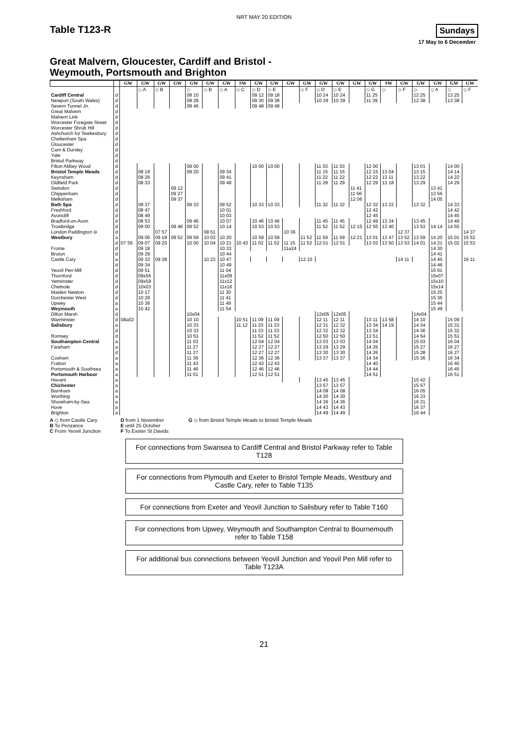NRT MAY 20 EDITION
Table T123-R
Sundays
17 May to 6 December
Great Malvern, Gloucester, Cardiff and Bristol -
Weymouth, Portsmouth and Brighton
| | | GW | GW | GW | GW | GW | GW | GW | SW | GW | GW | GW | GW | GW | GW | GW | GW | SW | GW | GW | GW | GW | GW |
| --- | --- | --- | --- | --- | --- | --- | --- | --- | --- | --- | --- | --- | --- | --- | --- | --- | --- | --- | --- | --- | --- | --- | --- |
| | | | ◇ A | ◇ B | | ◇ | ◇ B | ◇ A | ◇ C | ◇ D | ◇ E | | ◇ F | ◇ D | ◇ E | | ◇ G | ◇ | ◇ F | ◇ | ◇ A | ◇ | ◇ F |
| Cardiff Central | d | | | | | 08 10 | | | | 09 12 | 09 18 | | | 10 24 | 10 24 | | 11 25 | | | 12 25 | | 13 25 | |
| Newport (South Wales) | d | | | | | 08 28 | | | | 09 30 | 09 38 | | | 10 39 | 10 39 | | 11 39 | | | 12 38 | | 13 38 | |
| Severn Tunnel Jn. | d | | | | | 08 46 | | | | 09 48 | 09 48 | | | | | | | | | | | | |
| Great Malvern | d | | | | | | | | | | | | | | | | | | | | | | |
| Malvern Link | d | | | | | | | | | | | | | | | | | | | | | | |
| Worcester Foregate Street | d | | | | | | | | | | | | | | | | | | | | | | |
| Worcester Shrub Hill | d | | | | | | | | | | | | | | | | | | | | | | |
| Ashchurch for Tewkesbury | d | | | | | | | | | | | | | | | | | | | | | | |
| Cheltenham Spa | d | | | | | | | | | | | | | | | | | | | | | | |
| Gloucester | d | | | | | | | | | | | | | | | | | | | | | | |
| Cam & Dursley | d | | | | | | | | | | | | | | | | | | | | | | |
| Yate | d | | | | | | | | | | | | | | | | | | | | | | |
| Bristol Parkway | d | | | | | | | | | | | | | | | | | | | | | | |
| Filton Abbey Wood | d | | | | | 09 00 | | | | 10 00 | 10 00 | | | 11 03 | 11 03 | | 12 00 | | | 13 01 | | 14 00 | |
| Bristol Temple Meads | d | | 08 19 | | | 09 20 | | 09 34 | | | | | | 11 15 | 11 15 | | 12 15 | 13 04 | | 13 15 | | 14 14 | |
| Keynsham | d | | 08 26 | | | | | 09 41 | | | | | | 11 22 | 11 22 | | 12 22 | 13 11 | | 13 22 | | 14 22 | |
| Oldfield Park | d | | 08 33 | | | | | 09 48 | | | | | | 11 29 | 11 29 | | 12 29 | 13 18 | | 13 29 | | 14 29 | |
| Swindon | d | | | | 09 12 | | | | | | | | | | | 11 41 | | | | | 13 41 | | |
| Chippenham | d | | | | 09 27 | | | | | | | | | | | 11 56 | | | | | 13 56 | | |
| Melksham | d | | | | 09 37 | | | | | | | | | | | 12 06 | | | | | 14 05 | | |
| Bath Spa | d | | 08 37 | | | 09 33 | | 09 52 | | 10 33 | 10 33 | | | 11 32 | 11 32 | | 12 32 | 13 22 | | 13 32 | | 14 33 | |
| Freshford | d | | 08 47 | | | | | 10 01 | | | | | | | | | 12 42 | | | | | 14 42 | |
| Avoncliff | d | | 08 49 | | | | | 10 03 | | | | | | | | | 12 45 | | | | | 14 45 | |
| Bradford-on-Avon | d | | 08 53 | | | 09 46 | | 10 07 | | 10 46 | 10 46 | | | 11 45 | 11 45 | | 12 49 | 13 34 | | 13 45 | | 14 49 | |
| Trowbridge | d | | 09 00 | | 09 46 | 09 52 | | 10 14 | | 10 53 | 10 53 | | | 11 52 | 11 52 | 12 15 | 12 55 | 13 40 | | 13 53 | 14 14 | 14 55 | |
| London Paddington ⊖ | d | | | 07 57 | | | 08 51 | | | | | 10 36 | | | | | | | 12 37 | | | | 14 37 |
| Westbury | a | | 09 06 | 09 18 | 09 52 | 09 59 | 10 03 | 10 20 | | 10 59 | 10 59 | | 11 52 | 11 59 | 11 59 | 12 21 | 13 01 | 13 47 | 13 52 | 13 59 | 14 20 | 15 01 | 15 52 |
| | d | 07 55 | 09 07 | 09 20 | | 10 00 | 10 04 | 10 21 | 10 43 | 11 02 | 11 02 | 11 15 | 11 52 | 12 01 | 12 01 | | 13 03 | 13 50 | 13 53 | 14 01 | 14 21 | 15 02 | 15 53 |
| Frome | d | | 09 18 | | | | | 10 33 | | | | 11a24 | | | | | | | | | 14 30 | | |
| Bruton | d | | 09 29 | | | | | 10 44 | | | | | | | | | | | | | 14 41 | | |
| Castle Cary | a | | 09 33 | 09 38 | | | 10 23 | 10 47 | | | | | 12 10 | | | | | | 14 11 | | 14 45 | | 16 11 |
| | d | | 09 34 | | | | | 10 49 | | | | | | | | | | | | | 14 46 | | |
| Yeovil Pen Mill | d | | 09 51 | | | | | 11 04 | | | | | | | | | | | | | 15 01 | | |
| Thornford | d | | 09x56 | | | | | 11x09 | | | | | | | | | | | | | 15x07 | | |
| Yetminster | d | | 09x59 | | | | | 11x12 | | | | | | | | | | | | | 15x10 | | |
| Chetnole | d | | 10x03 | | | | | 11x16 | | | | | | | | | | | | | 15x14 | | |
| Maiden Newton | d | | 10 17 | | | | | 11 30 | | | | | | | | | | | | | 15 25 | | |
| Dorchester West | d | | 10 29 | | | | | 11 41 | | | | | | | | | | | | | 15 36 | | |
| Upwey | a | | 10 36 | | | | | 11 49 | | | | | | | | | | | | | 15 44 | | |
| Weymouth | a | | 10 42 | | | | | 11 54 | | | | | | | | | | | | | 15 49 | | |
| Dilton Marsh | d | | | | | 10x04 | | | | | | | | 12x05 | 12x05 | | | | | 14x04 | | | |
| Warminster | d | 08a02 | | | | 10 10 | | | 10 51 | 11 09 | 11 09 | | | 12 11 | 12 11 | | 13 11 | 13 58 | | 14 10 | | 15 09 | |
| Salisbury | a | | | | | 10 33 | | | 11 12 | 11 33 | 11 33 | | | 12 31 | 12 32 | | 13 34 | 14 19 | | 14 34 | | 15 31 | |
| | d | | | | | 10 33 | | | | 11 33 | 11 33 | | | 12 32 | 12 32 | | 13 34 | | | 14 36 | | 15 32 | |
| Romsey | d | | | | | 10 51 | | | | 11 52 | 11 52 | | | 12 50 | 12 50 | | 13 51 | | | 14 54 | | 15 51 | |
| Southampton Central | a | | | | | 11 03 | | | | 12 04 | 12 04 | | | 13 03 | 13 03 | | 14 04 | | | 15 03 | | 16 04 | |
| Fareham | a | | | | | 11 27 | | | | 12 27 | 12 27 | | | 13 29 | 13 29 | | 14 26 | | | 15 27 | | 16 27 | |
| | d | | | | | 11 27 | | | | 12 27 | 12 27 | | | 13 30 | 13 30 | | 14 26 | | | 15 28 | | 16 27 | |
| Cosham | a | | | | | 11 36 | | | | 12 36 | 12 36 | | | 13 37 | 13 37 | | 14 34 | | | 15 36 | | 16 34 | |
| Fratton | a | | | | | 11 43 | | | | 12 43 | 12 43 | | | | | | 14 40 | | | | | 16 40 | |
| Portsmouth & Southsea | a | | | | | 11 46 | | | | 12 46 | 12 46 | | | | | | 14 44 | | | | | 16 45 | |
| Portsmouth Harbour | a | | | | | 11 51 | | | | 12 51 | 12 51 | | | | | | 14 51 | | | | | 16 51 | |
| Havant | a | | | | | | | | | | | | | 13 45 | 13 45 | | | | | 15 42 | | | |
| Chichester | a | | | | | | | | | | | | | 13 57 | 13 57 | | | | | 15 57 | | | |
| Barnham | a | | | | | | | | | | | | | 14 08 | 14 08 | | | | | 16 05 | | | |
| Worthing | a | | | | | | | | | | | | | 14 30 | 14 30 | | | | | 16 23 | | | |
| Shoreham-by-Sea | a | | | | | | | | | | | | | 14 36 | 14 36 | | | | | 16 31 | | | |
| Hove | a | | | | | | | | | | | | | 14 43 | 14 43 | | | | | 16 37 | | | |
| Brighton | a | | | | | | | | | | | | | 14 49 | 14 49 | | | | | 16 44 | | | |
A ◇ from Castle Cary
B To Penzance
C From Yeovil Junction
D from 1 November
E until 25 October
F To Exeter St Davids
G ◇ from Bristol Temple Meads to Bristol Temple Meads
For connections from Swansea to Cardiff Central and Bristol Parkway refer to Table T128
For connections from Plymouth and Exeter to Bristol Temple Meads, Westbury and Castle Cary, refer to Table T135
For connections from Exeter and Yeovil Junction to Salisbury refer to Table T160
For connections from Upwey, Weymouth and Southampton Central to Bournemouth refer to Table T158
For additional bus connections between Yeovil Junction and Yeovil Pen Mill refer to Table T123A
21